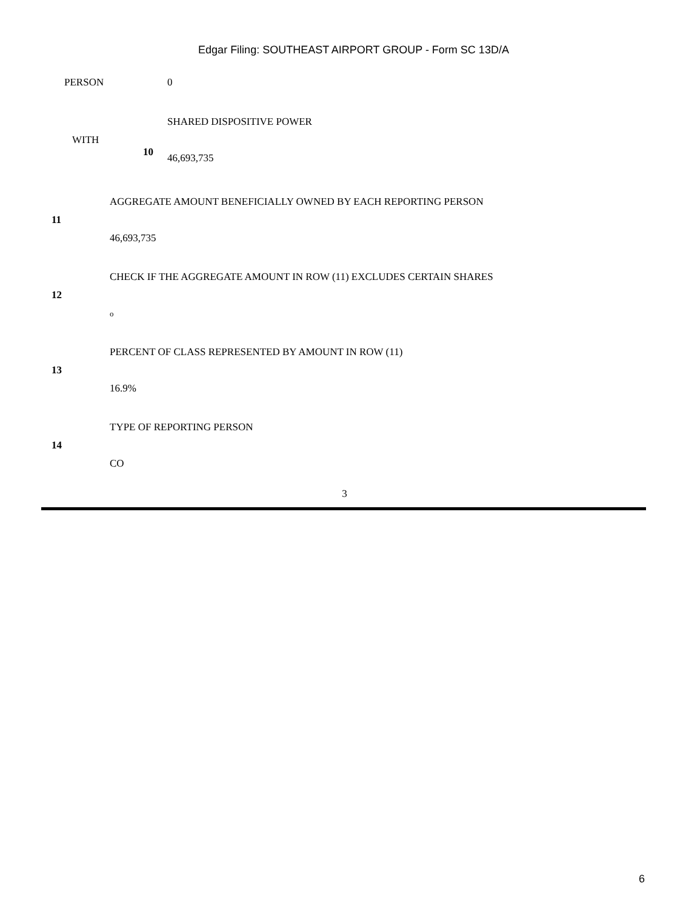Edgar Filing: SOUTHEAST AIRPORT GROUP - Form SC 13D/A
| | PERSON | | 0 |
| | WITH | 10 | SHARED DISPOSITIVE POWER 46,693,735 |
| 11 | AGGREGATE AMOUNT BENEFICIALLY OWNED BY EACH REPORTING PERSON 46,693,735 |
| 12 | CHECK IF THE AGGREGATE AMOUNT IN ROW (11) EXCLUDES CERTAIN SHARES o |
| 13 | PERCENT OF CLASS REPRESENTED BY AMOUNT IN ROW (11) 16.9% |
| 14 | TYPE OF REPORTING PERSON CO |
3
6